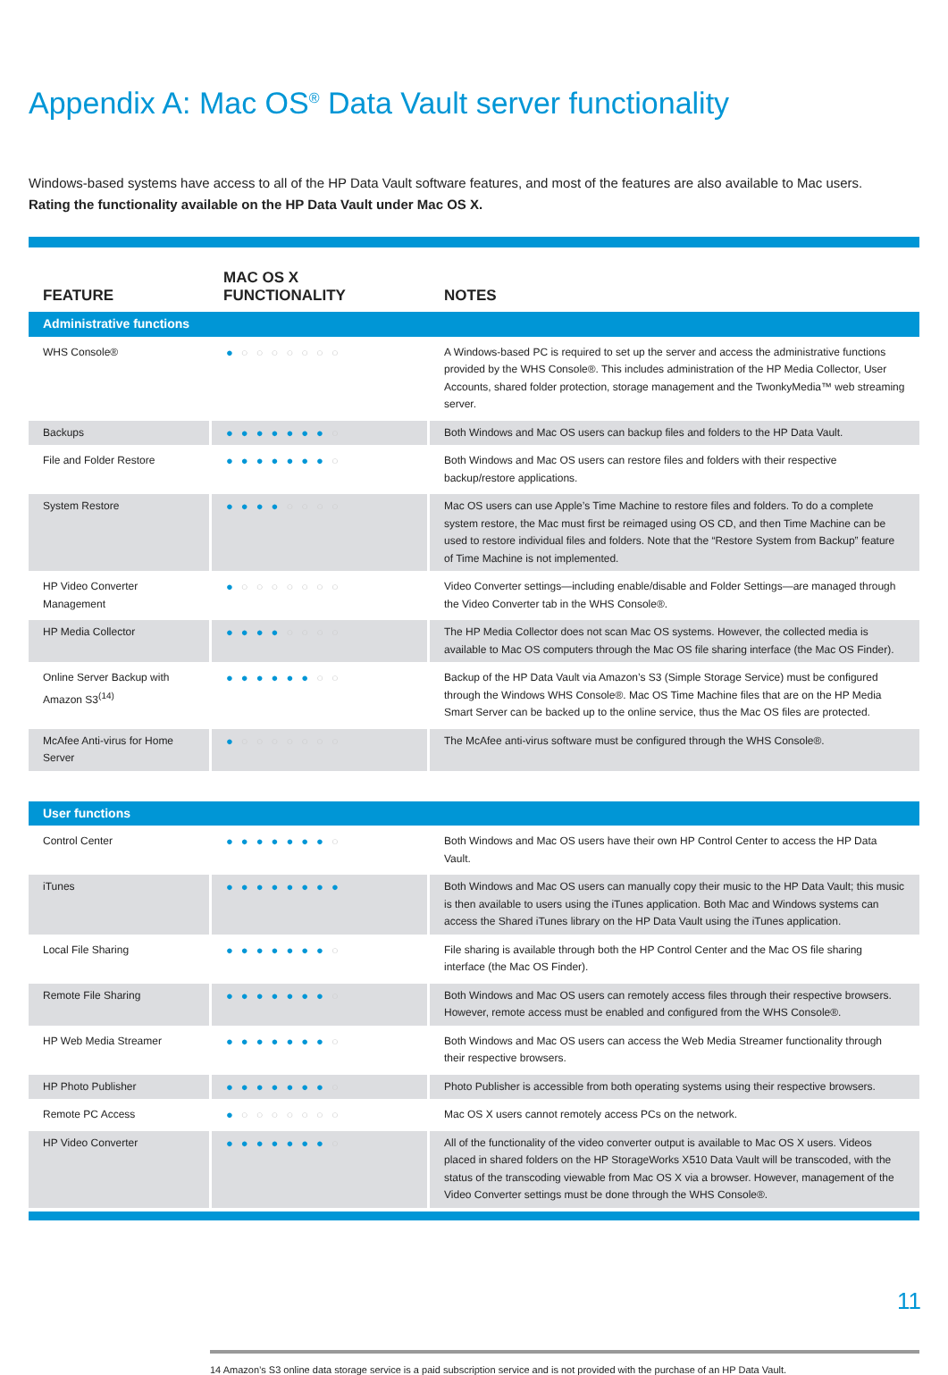Appendix A: Mac OS<sup>®</sup> Data Vault server functionality
Windows-based systems have access to all of the HP Data Vault software features, and most of the features are also available to Mac users.
Rating the functionality available on the HP Data Vault under Mac OS X.
| FEATURE | MAC OS X FUNCTIONALITY | NOTES |
| --- | --- | --- |
| Administrative functions | | |
| WHS Console® | ● ○○○○○○○ | A Windows-based PC is required to set up the server and access the administrative functions provided by the WHS Console®. This includes administration of the HP Media Collector, User Accounts, shared folder protection, storage management and the TwonkyMedia™ web streaming server. |
| Backups | ●●●●●●● ○ | Both Windows and Mac OS users can backup files and folders to the HP Data Vault. |
| File and Folder Restore | ●●●●●●● ○ | Both Windows and Mac OS users can restore files and folders with their respective backup/restore applications. |
| System Restore | ●●●● ○○○○ | Mac OS users can use Apple’s Time Machine to restore files and folders. To do a complete system restore, the Mac must first be reimaged using OS CD, and then Time Machine can be used to restore individual files and folders. Note that the “Restore System from Backup” feature of Time Machine is not implemented. |
| HP Video Converter Management | ● ○○○○○○○ | Video Converter settings—including enable/disable and Folder Settings—are managed through the Video Converter tab in the WHS Console®. |
| HP Media Collector | ●●●● ○○○○ | The HP Media Collector does not scan Mac OS systems. However, the collected media is available to Mac OS computers through the Mac OS file sharing interface (the Mac OS Finder). |
| Online Server Backup with Amazon S3<sup>(14)</sup> | ●●●●●● ○○ | Backup of the HP Data Vault via Amazon’s S3 (Simple Storage Service) must be configured through the Windows WHS Console®. Mac OS Time Machine files that are on the HP Media Smart Server can be backed up to the online service, thus the Mac OS files are protected. |
| McAfee Anti-virus for Home Server | ● ○○○○○○○ | The McAfee anti-virus software must be configured through the WHS Console®. |
| User functions | | |
| Control Center | ●●●●●●● ○ | Both Windows and Mac OS users have their own HP Control Center to access the HP Data Vault. |
| iTunes | ●●●●●●●● | Both Windows and Mac OS users can manually copy their music to the HP Data Vault; this music is then available to users using the iTunes application. Both Mac and Windows systems can access the Shared iTunes library on the HP Data Vault using the iTunes application. |
| Local File Sharing | ●●●●●●● ○ | File sharing is available through both the HP Control Center and the Mac OS file sharing interface (the Mac OS Finder). |
| Remote File Sharing | ●●●●●●● ○ | Both Windows and Mac OS users can remotely access files through their respective browsers. However, remote access must be enabled and configured from the WHS Console®. |
| HP Web Media Streamer | ●●●●●●● ○ | Both Windows and Mac OS users can access the Web Media Streamer functionality through their respective browsers. |
| HP Photo Publisher | ●●●●●●● ○ | Photo Publisher is accessible from both operating systems using their respective browsers. |
| Remote PC Access | ● ○○○○○○○ | Mac OS X users cannot remotely access PCs on the network. |
| HP Video Converter | ●●●●●●● ○ | All of the functionality of the video converter output is available to Mac OS X users. Videos placed in shared folders on the HP StorageWorks X510 Data Vault will be transcoded, with the status of the transcoding viewable from Mac OS X via a browser. However, management of the Video Converter settings must be done through the WHS Console®. |
14 Amazon’s S3 online data storage service is a paid subscription service and is not provided with the purchase of an HP Data Vault.
11